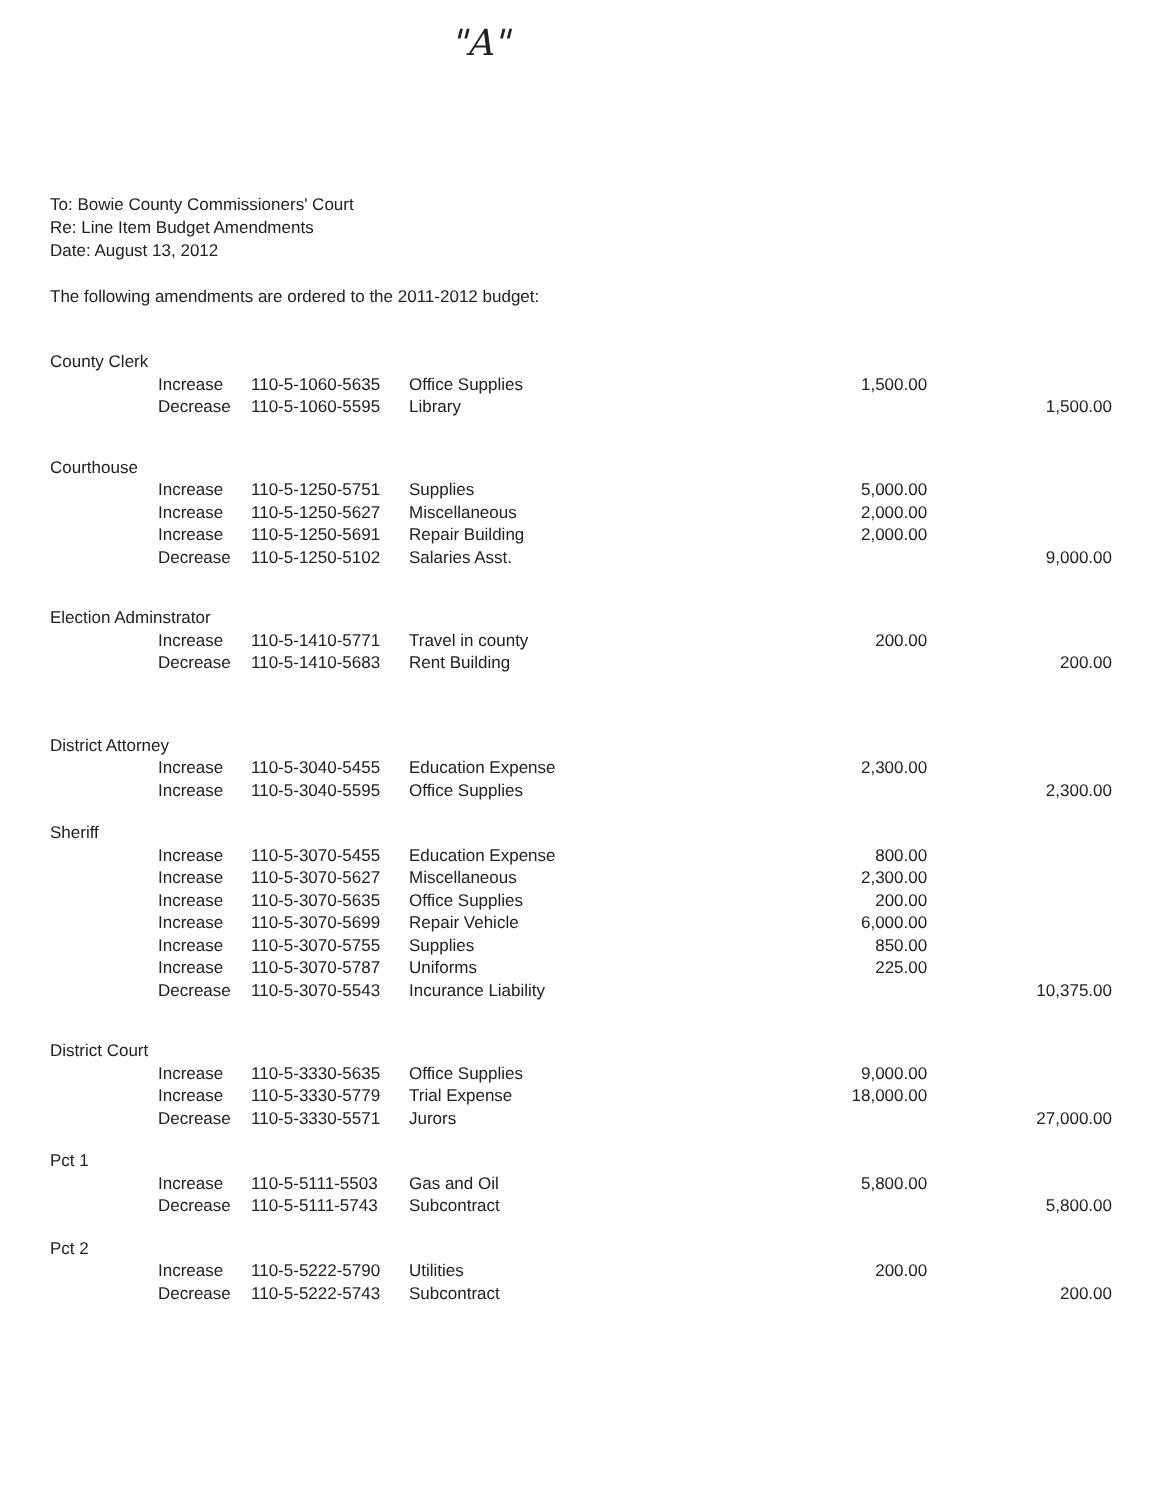"A"
To: Bowie County Commissioners' Court
Re: Line Item Budget Amendments
Date: August 13, 2012
The following amendments are ordered to the 2011-2012 budget:
| County Clerk | | | | | |
| | Increase | 110-5-1060-5635 | Office Supplies | 1,500.00 | |
| | Decrease | 110-5-1060-5595 | Library | | 1,500.00 |
| Courthouse | | | | | |
| | Increase | 110-5-1250-5751 | Supplies | 5,000.00 | |
| | Increase | 110-5-1250-5627 | Miscellaneous | 2,000.00 | |
| | Increase | 110-5-1250-5691 | Repair Building | 2,000.00 | |
| | Decrease | 110-5-1250-5102 | Salaries Asst. | | 9,000.00 |
| Election Adminstrator | | | | | |
| | Increase | 110-5-1410-5771 | Travel in county | 200.00 | |
| | Decrease | 110-5-1410-5683 | Rent Building | | 200.00 |
| District Attorney | | | | | |
| | Increase | 110-5-3040-5455 | Education Expense | 2,300.00 | |
| | Increase | 110-5-3040-5595 | Office Supplies | | 2,300.00 |
| Sheriff | | | | | |
| | Increase | 110-5-3070-5455 | Education Expense | 800.00 | |
| | Increase | 110-5-3070-5627 | Miscellaneous | 2,300.00 | |
| | Increase | 110-5-3070-5635 | Office Supplies | 200.00 | |
| | Increase | 110-5-3070-5699 | Repair Vehicle | 6,000.00 | |
| | Increase | 110-5-3070-5755 | Supplies | 850.00 | |
| | Increase | 110-5-3070-5787 | Uniforms | 225.00 | |
| | Decrease | 110-5-3070-5543 | Incurance Liability | | 10,375.00 |
| District Court | | | | | |
| | Increase | 110-5-3330-5635 | Office Supplies | 9,000.00 | |
| | Increase | 110-5-3330-5779 | Trial Expense | 18,000.00 | |
| | Decrease | 110-5-3330-5571 | Jurors | | 27,000.00 |
| Pct 1 | | | | | |
| | Increase | 110-5-5111-5503 | Gas and Oil | 5,800.00 | |
| | Decrease | 110-5-5111-5743 | Subcontract | | 5,800.00 |
| Pct 2 | | | | | |
| | Increase | 110-5-5222-5790 | Utilities | 200.00 | |
| | Decrease | 110-5-5222-5743 | Subcontract | | 200.00 |